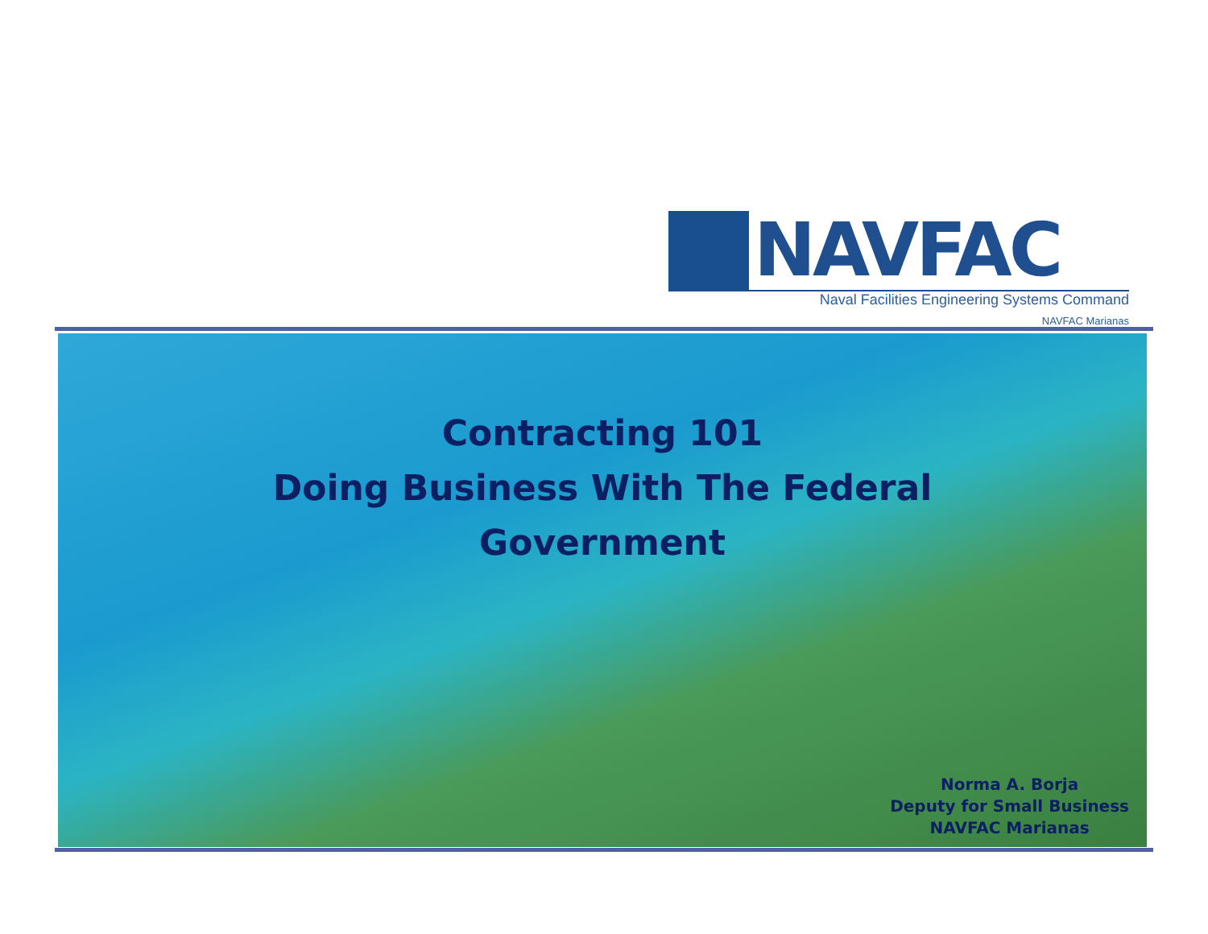NAVFAC
Naval Facilities Engineering Systems Command
NAVFAC Marianas
Contracting 101
Doing Business With The Federal
Government
Norma A. Borja
Deputy for Small Business
NAVFAC Marianas